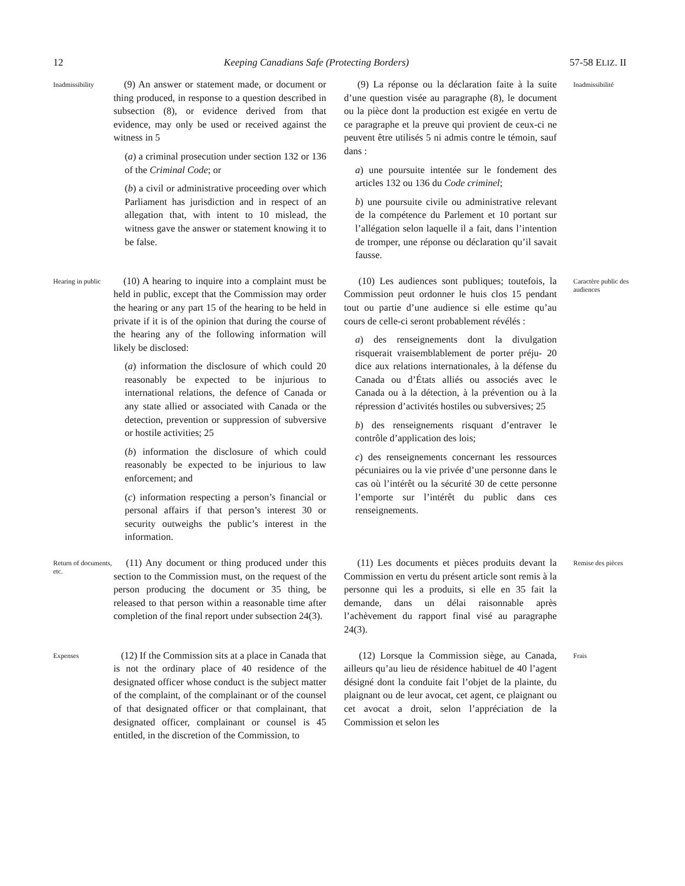12 Keeping Canadians Safe (Protecting Borders) 57-58 ELIZ. II
Inadmissibility
(9) An answer or statement made, or document or thing produced, in response to a question described in subsection (8), or evidence derived from that evidence, may only be used or received against the witness in 5
(a) a criminal prosecution under section 132 or 136 of the Criminal Code; or
(b) a civil or administrative proceeding over which Parliament has jurisdiction and in respect of an allegation that, with intent to 10 mislead, the witness gave the answer or statement knowing it to be false.
(9) La réponse ou la déclaration faite à la suite d’une question visée au paragraphe (8), le document ou la pièce dont la production est exigée en vertu de ce paragraphe et la preuve qui provient de ceux-ci ne peuvent être utilisés 5 ni admis contre le témoin, sauf dans :
a) une poursuite intentée sur le fondement des articles 132 ou 136 du Code criminel;
b) une poursuite civile ou administrative relevant de la compétence du Parlement et 10 portant sur l’allégation selon laquelle il a fait, dans l’intention de tromper, une réponse ou déclaration qu’il savait fausse.
Inadmissibilité
Hearing in public
(10) A hearing to inquire into a complaint must be held in public, except that the Commission may order the hearing or any part 15 of the hearing to be held in private if it is of the opinion that during the course of the hearing any of the following information will likely be disclosed:
(a) information the disclosure of which could 20 reasonably be expected to be injurious to international relations, the defence of Canada or any state allied or associated with Canada or the detection, prevention or suppression of subversive or hostile activities; 25
(b) information the disclosure of which could reasonably be expected to be injurious to law enforcement; and
(c) information respecting a person’s financial or personal affairs if that person’s interest 30 or security outweighs the public’s interest in the information.
(10) Les audiences sont publiques; toutefois, la Commission peut ordonner le huis clos 15 pendant tout ou partie d’une audience si elle estime qu’au cours de celle-ci seront probablement révélés :
a) des renseignements dont la divulgation risquerait vraisemblablement de porter préju- 20 dice aux relations internationales, à la défense du Canada ou d’États alliés ou associés avec le Canada ou à la détection, à la prévention ou à la répression d’activités hostiles ou subversives; 25
b) des renseignements risquant d’entraver le contrôle d’application des lois;
c) des renseignements concernant les ressources pécuniaires ou la vie privée d’une personne dans le cas où l’intérêt ou la sécurité 30 de cette personne l’emporte sur l’intérêt du public dans ces renseignements.
Caractère public des audiences
Return of documents, etc.
(11) Any document or thing produced under this section to the Commission must, on the request of the person producing the document or 35 thing, be released to that person within a reasonable time after completion of the final report under subsection 24(3).
(11) Les documents et pièces produits devant la Commission en vertu du présent article sont remis à la personne qui les a produits, si elle en 35 fait la demande, dans un délai raisonnable après l’achèvement du rapport final visé au paragraphe 24(3).
Remise des pièces
Expenses
(12) If the Commission sits at a place in Canada that is not the ordinary place of 40 residence of the designated officer whose conduct is the subject matter of the complaint, of the complainant or of the counsel of that designated officer or that complainant, that designated officer, complainant or counsel is 45 entitled, in the discretion of the Commission, to
(12) Lorsque la Commission siège, au Canada, ailleurs qu’au lieu de résidence habituel de 40 l’agent désigné dont la conduite fait l’objet de la plainte, du plaignant ou de leur avocat, cet agent, ce plaignant ou cet avocat a droit, selon l’appréciation de la Commission et selon les
Frais